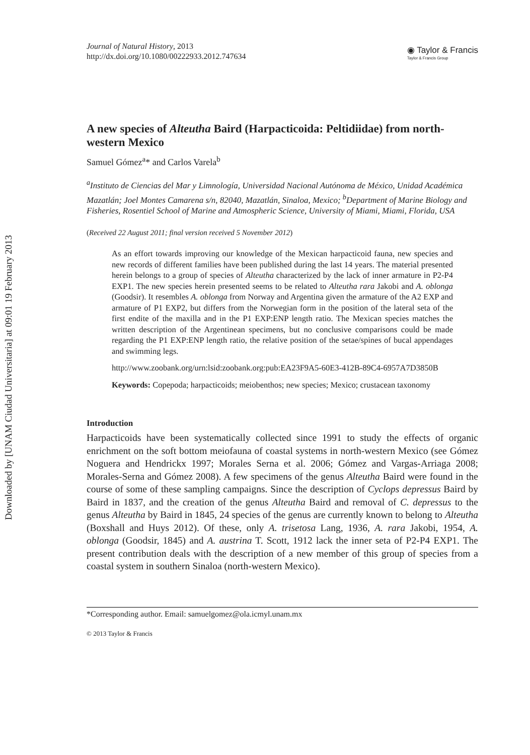Downloaded by [UNAM Ciudad Universitaria] at 09:01 19 February 2013
Journal of Natural History, 2013
http://dx.doi.org/10.1080/00222933.2012.747634
◉ Taylor & Francis
Taylor & Francis Group
A new species of Alteutha Baird (Harpacticoida: Peltidiidae) from north-western Mexico
Samuel Gómez<sup>a</sup>* and Carlos Varela<sup>b</sup>
<sup>a</sup> Instituto de Ciencias del Mar y Limnología, Universidad Nacional Autónoma de México, Unidad Académica Mazatlán; Joel Montes Camarena s/n, 82040, Mazatlán, Sinaloa, Mexico; <sup>b</sup>Department of Marine Biology and Fisheries, Rosentiel School of Marine and Atmospheric Science, University of Miami, Miami, Florida, USA
(Received 22 August 2011; final version received 5 November 2012)
As an effort towards improving our knowledge of the Mexican harpacticoid fauna, new species and new records of different families have been published during the last 14 years. The material presented herein belongs to a group of species of Alteutha characterized by the lack of inner armature in P2-P4 EXP1. The new species herein presented seems to be related to Alteutha rara Jakobi and A. oblonga (Goodsir). It resembles A. oblonga from Norway and Argentina given the armature of the A2 EXP and armature of P1 EXP2, but differs from the Norwegian form in the position of the lateral seta of the first endite of the maxilla and in the P1 EXP:ENP length ratio. The Mexican species matches the written description of the Argentinean specimens, but no conclusive comparisons could be made regarding the P1 EXP:ENP length ratio, the relative position of the setae/spines of bucal appendages and swimming legs.
http://www.zoobank.org/urn:lsid:zoobank.org:pub:EA23F9A5-60E3-412B-89C4-6957A7D3850B
Keywords: Copepoda; harpacticoids; meiobenthos; new species; Mexico; crustacean taxonomy
Introduction
Harpacticoids have been systematically collected since 1991 to study the effects of organic enrichment on the soft bottom meiofauna of coastal systems in north-western Mexico (see Gómez Noguera and Hendrickx 1997; Morales Serna et al. 2006; Gómez and Vargas-Arriaga 2008; Morales-Serna and Gómez 2008). A few specimens of the genus Alteutha Baird were found in the course of some of these sampling campaigns. Since the description of Cyclops depressus Baird by Baird in 1837, and the creation of the genus Alteutha Baird and removal of C. depressus to the genus Alteutha by Baird in 1845, 24 species of the genus are currently known to belong to Alteutha (Boxshall and Huys 2012). Of these, only A. trisetosa Lang, 1936, A. rara Jakobi, 1954, A. oblonga (Goodsir, 1845) and A. austrina T. Scott, 1912 lack the inner seta of P2-P4 EXP1. The present contribution deals with the description of a new member of this group of species from a coastal system in southern Sinaloa (north-western Mexico).
*Corresponding author. Email: samuelgomez@ola.icmyl.unam.mx
© 2013 Taylor & Francis